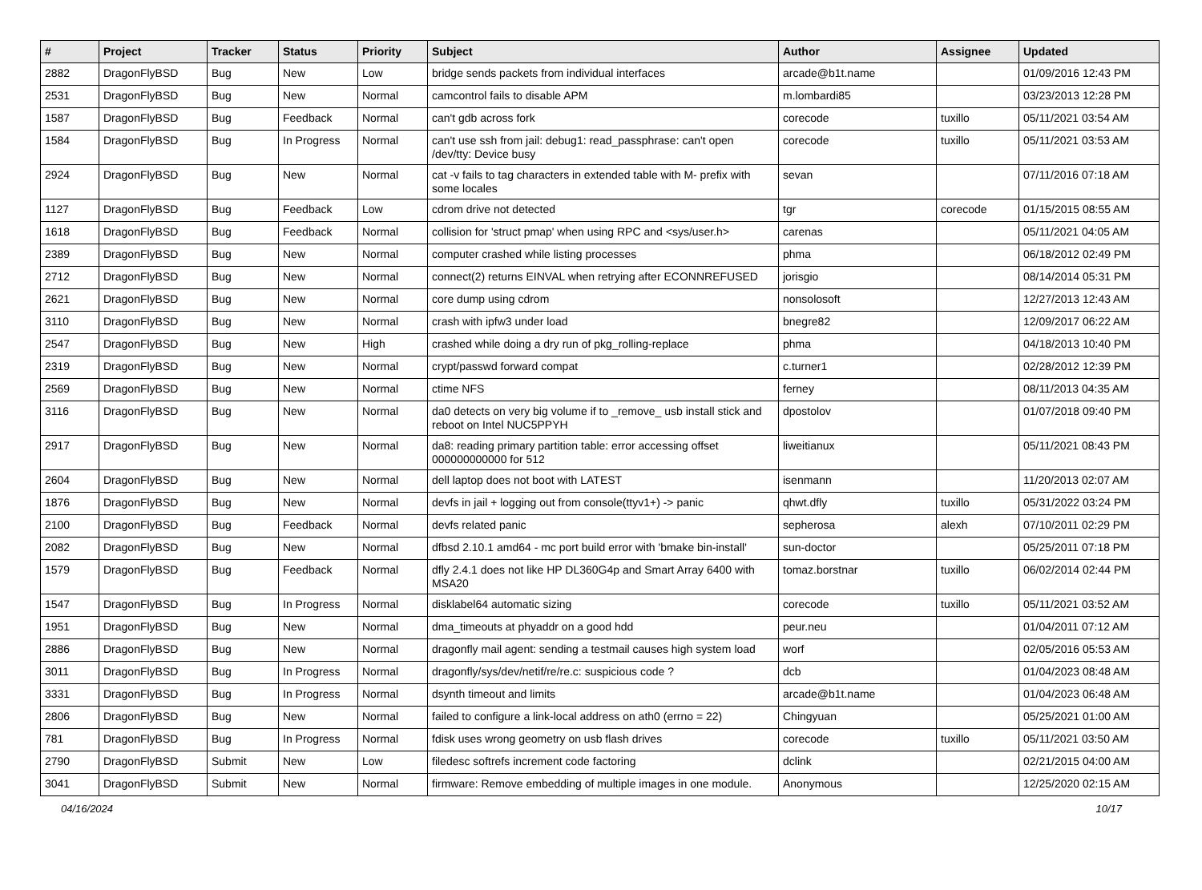| # | Project | Tracker | Status | Priority | Subject | Author | Assignee | Updated |
| --- | --- | --- | --- | --- | --- | --- | --- | --- |
| 2882 | DragonFlyBSD | Bug | New | Low | bridge sends packets from individual interfaces | arcade@b1t.name | | 01/09/2016 12:43 PM |
| 2531 | DragonFlyBSD | Bug | New | Normal | camcontrol fails to disable APM | m.lombardi85 | | 03/23/2013 12:28 PM |
| 1587 | DragonFlyBSD | Bug | Feedback | Normal | can't gdb across fork | corecode | tuxillo | 05/11/2021 03:54 AM |
| 1584 | DragonFlyBSD | Bug | In Progress | Normal | can't use ssh from jail: debug1: read_passphrase: can't open /dev/tty: Device busy | corecode | tuxillo | 05/11/2021 03:53 AM |
| 2924 | DragonFlyBSD | Bug | New | Normal | cat -v fails to tag characters in extended table with M- prefix with some locales | sevan | | 07/11/2016 07:18 AM |
| 1127 | DragonFlyBSD | Bug | Feedback | Low | cdrom drive not detected | tgr | corecode | 01/15/2015 08:55 AM |
| 1618 | DragonFlyBSD | Bug | Feedback | Normal | collision for 'struct pmap' when using RPC and <sys/user.h> | carenas | | 05/11/2021 04:05 AM |
| 2389 | DragonFlyBSD | Bug | New | Normal | computer crashed while listing processes | phma | | 06/18/2012 02:49 PM |
| 2712 | DragonFlyBSD | Bug | New | Normal | connect(2) returns EINVAL when retrying after ECONNREFUSED | jorisgio | | 08/14/2014 05:31 PM |
| 2621 | DragonFlyBSD | Bug | New | Normal | core dump using cdrom | nonsolosoft | | 12/27/2013 12:43 AM |
| 3110 | DragonFlyBSD | Bug | New | Normal | crash with ipfw3 under load | bnegre82 | | 12/09/2017 06:22 AM |
| 2547 | DragonFlyBSD | Bug | New | High | crashed while doing a dry run of pkg_rolling-replace | phma | | 04/18/2013 10:40 PM |
| 2319 | DragonFlyBSD | Bug | New | Normal | crypt/passwd forward compat | c.turner1 | | 02/28/2012 12:39 PM |
| 2569 | DragonFlyBSD | Bug | New | Normal | ctime NFS | ferney | | 08/11/2013 04:35 AM |
| 3116 | DragonFlyBSD | Bug | New | Normal | da0 detects on very big volume if to _remove_ usb install stick and reboot on Intel NUC5PPYH | dpostolov | | 01/07/2018 09:40 PM |
| 2917 | DragonFlyBSD | Bug | New | Normal | da8: reading primary partition table: error accessing offset 000000000000 for 512 | liweitianux | | 05/11/2021 08:43 PM |
| 2604 | DragonFlyBSD | Bug | New | Normal | dell laptop does not boot with LATEST | isenmann | | 11/20/2013 02:07 AM |
| 1876 | DragonFlyBSD | Bug | New | Normal | devfs in jail + logging out from console(ttyv1+) -> panic | qhwt.dfly | tuxillo | 05/31/2022 03:24 PM |
| 2100 | DragonFlyBSD | Bug | Feedback | Normal | devfs related panic | sepherosa | alexh | 07/10/2011 02:29 PM |
| 2082 | DragonFlyBSD | Bug | New | Normal | dfbsd 2.10.1 amd64 - mc port build error with 'bmake bin-install' | sun-doctor | | 05/25/2011 07:18 PM |
| 1579 | DragonFlyBSD | Bug | Feedback | Normal | dfly 2.4.1 does not like HP DL360G4p and Smart Array 6400 with MSA20 | tomaz.borstnar | tuxillo | 06/02/2014 02:44 PM |
| 1547 | DragonFlyBSD | Bug | In Progress | Normal | disklabel64 automatic sizing | corecode | tuxillo | 05/11/2021 03:52 AM |
| 1951 | DragonFlyBSD | Bug | New | Normal | dma_timeouts at phyaddr on a good hdd | peur.neu | | 01/04/2011 07:12 AM |
| 2886 | DragonFlyBSD | Bug | New | Normal | dragonfly mail agent: sending a testmail causes high system load | worf | | 02/05/2016 05:53 AM |
| 3011 | DragonFlyBSD | Bug | In Progress | Normal | dragonfly/sys/dev/netif/re/re.c: suspicious code ? | dcb | | 01/04/2023 08:48 AM |
| 3331 | DragonFlyBSD | Bug | In Progress | Normal | dsynth timeout and limits | arcade@b1t.name | | 01/04/2023 06:48 AM |
| 2806 | DragonFlyBSD | Bug | New | Normal | failed to configure a link-local address on ath0 (errno = 22) | Chingyuan | | 05/25/2021 01:00 AM |
| 781 | DragonFlyBSD | Bug | In Progress | Normal | fdisk uses wrong geometry on usb flash drives | corecode | tuxillo | 05/11/2021 03:50 AM |
| 2790 | DragonFlyBSD | Submit | New | Low | filedesc softrefs increment code factoring | dclink | | 02/21/2015 04:00 AM |
| 3041 | DragonFlyBSD | Submit | New | Normal | firmware: Remove embedding of multiple images in one module. | Anonymous | | 12/25/2020 02:15 AM |
04/16/2024 10/17